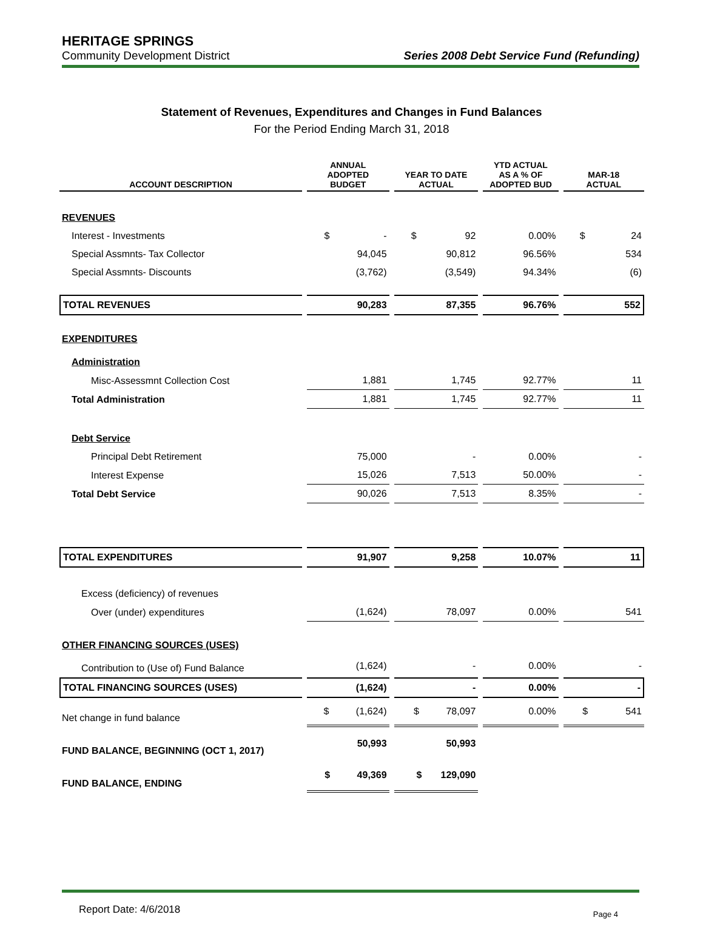HERITAGE SPRINGS
Community Development District
Series 2008 Debt Service Fund (Refunding)
Statement of Revenues, Expenditures and Changes in Fund Balances
For the Period Ending March 31, 2018
| ACCOUNT DESCRIPTION | ANNUAL ADOPTED BUDGET | YEAR TO DATE ACTUAL | YTD ACTUAL AS A % OF ADOPTED BUD | MAR-18 ACTUAL |
| --- | --- | --- | --- | --- |
| REVENUES | | | | |
| Interest - Investments | $ - | $ 92 | 0.00% | $ 24 |
| Special Assmnts- Tax Collector | 94,045 | 90,812 | 96.56% | 534 |
| Special Assmnts- Discounts | (3,762) | (3,549) | 94.34% | (6) |
| TOTAL REVENUES | 90,283 | 87,355 | 96.76% | 552 |
| EXPENDITURES | | | | |
| Administration | | | | |
| Misc-Assessmnt Collection Cost | 1,881 | 1,745 | 92.77% | 11 |
| Total Administration | 1,881 | 1,745 | 92.77% | 11 |
| Debt Service | | | | |
| Principal Debt Retirement | 75,000 | - | 0.00% | - |
| Interest Expense | 15,026 | 7,513 | 50.00% | - |
| Total Debt Service | 90,026 | 7,513 | 8.35% | - |
| TOTAL EXPENDITURES | 91,907 | 9,258 | 10.07% | 11 |
| Excess (deficiency) of revenues | | | | |
| Over (under) expenditures | (1,624) | 78,097 | 0.00% | 541 |
| OTHER FINANCING SOURCES (USES) | | | | |
| Contribution to (Use of) Fund Balance | (1,624) | - | 0.00% | - |
| TOTAL FINANCING SOURCES (USES) | (1,624) | - | 0.00% | - |
| Net change in fund balance | $ (1,624) | $ 78,097 | 0.00% | $ 541 |
| FUND BALANCE, BEGINNING (OCT 1, 2017) | 50,993 | 50,993 | | |
| FUND BALANCE, ENDING | $ 49,369 | $ 129,090 | | |
Report Date: 4/6/2018
Page 4